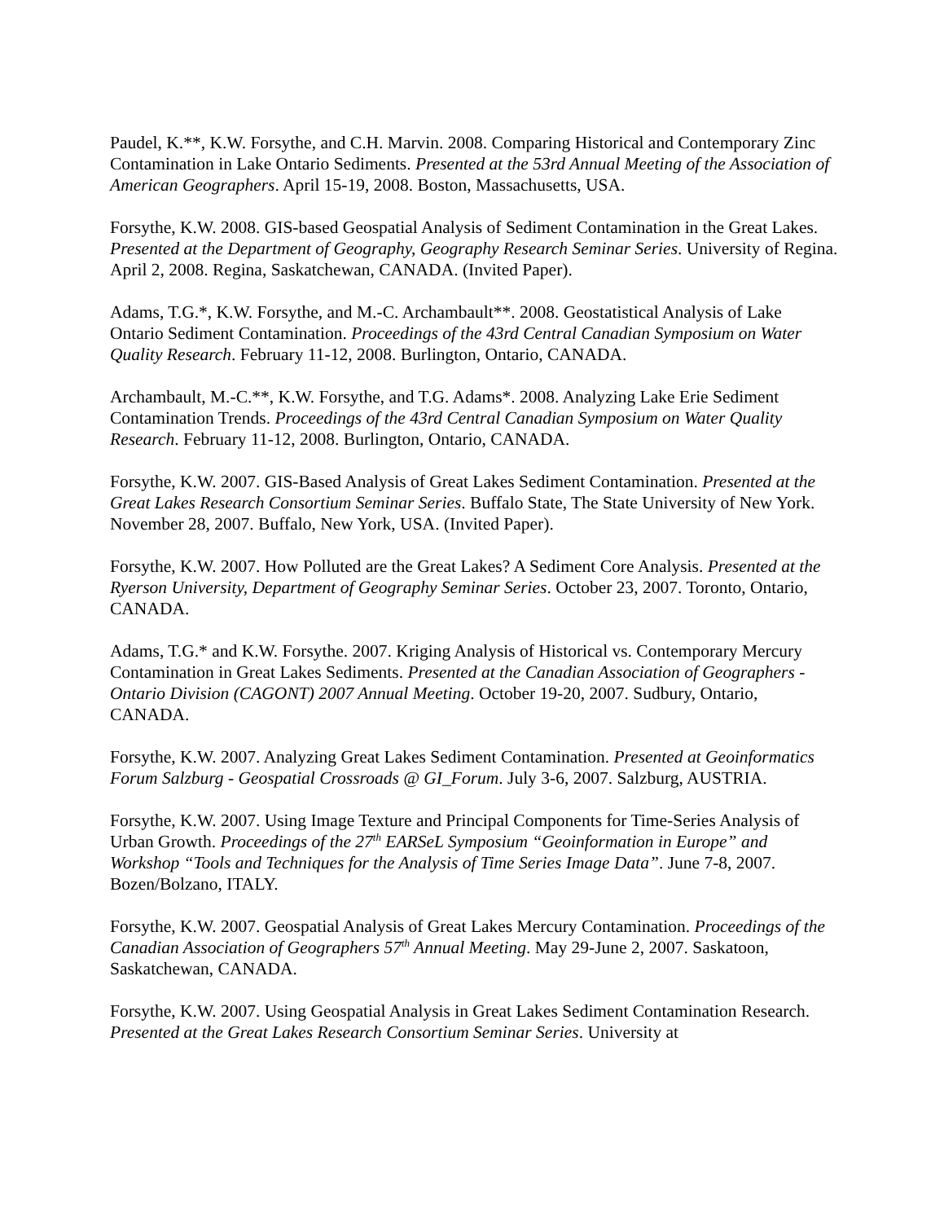Paudel, K.**, K.W. Forsythe, and C.H. Marvin. 2008. Comparing Historical and Contemporary Zinc Contamination in Lake Ontario Sediments. Presented at the 53rd Annual Meeting of the Association of American Geographers. April 15-19, 2008. Boston, Massachusetts, USA.
Forsythe, K.W. 2008. GIS-based Geospatial Analysis of Sediment Contamination in the Great Lakes. Presented at the Department of Geography, Geography Research Seminar Series. University of Regina. April 2, 2008. Regina, Saskatchewan, CANADA. (Invited Paper).
Adams, T.G.*, K.W. Forsythe, and M.-C. Archambault**. 2008. Geostatistical Analysis of Lake Ontario Sediment Contamination. Proceedings of the 43rd Central Canadian Symposium on Water Quality Research. February 11-12, 2008. Burlington, Ontario, CANADA.
Archambault, M.-C.**, K.W. Forsythe, and T.G. Adams*. 2008. Analyzing Lake Erie Sediment Contamination Trends. Proceedings of the 43rd Central Canadian Symposium on Water Quality Research. February 11-12, 2008. Burlington, Ontario, CANADA.
Forsythe, K.W. 2007. GIS-Based Analysis of Great Lakes Sediment Contamination. Presented at the Great Lakes Research Consortium Seminar Series. Buffalo State, The State University of New York. November 28, 2007. Buffalo, New York, USA. (Invited Paper).
Forsythe, K.W. 2007. How Polluted are the Great Lakes? A Sediment Core Analysis. Presented at the Ryerson University, Department of Geography Seminar Series. October 23, 2007. Toronto, Ontario, CANADA.
Adams, T.G.* and K.W. Forsythe. 2007. Kriging Analysis of Historical vs. Contemporary Mercury Contamination in Great Lakes Sediments. Presented at the Canadian Association of Geographers - Ontario Division (CAGONT) 2007 Annual Meeting. October 19-20, 2007. Sudbury, Ontario, CANADA.
Forsythe, K.W. 2007. Analyzing Great Lakes Sediment Contamination. Presented at Geoinformatics Forum Salzburg - Geospatial Crossroads @ GI_Forum. July 3-6, 2007. Salzburg, AUSTRIA.
Forsythe, K.W. 2007. Using Image Texture and Principal Components for Time-Series Analysis of Urban Growth. Proceedings of the 27<sup>th</sup> EARSeL Symposium “Geoinformation in Europe” and Workshop “Tools and Techniques for the Analysis of Time Series Image Data”. June 7-8, 2007. Bozen/Bolzano, ITALY.
Forsythe, K.W. 2007. Geospatial Analysis of Great Lakes Mercury Contamination. Proceedings of the Canadian Association of Geographers 57<sup>th</sup> Annual Meeting. May 29-June 2, 2007. Saskatoon, Saskatchewan, CANADA.
Forsythe, K.W. 2007. Using Geospatial Analysis in Great Lakes Sediment Contamination Research. Presented at the Great Lakes Research Consortium Seminar Series. University at